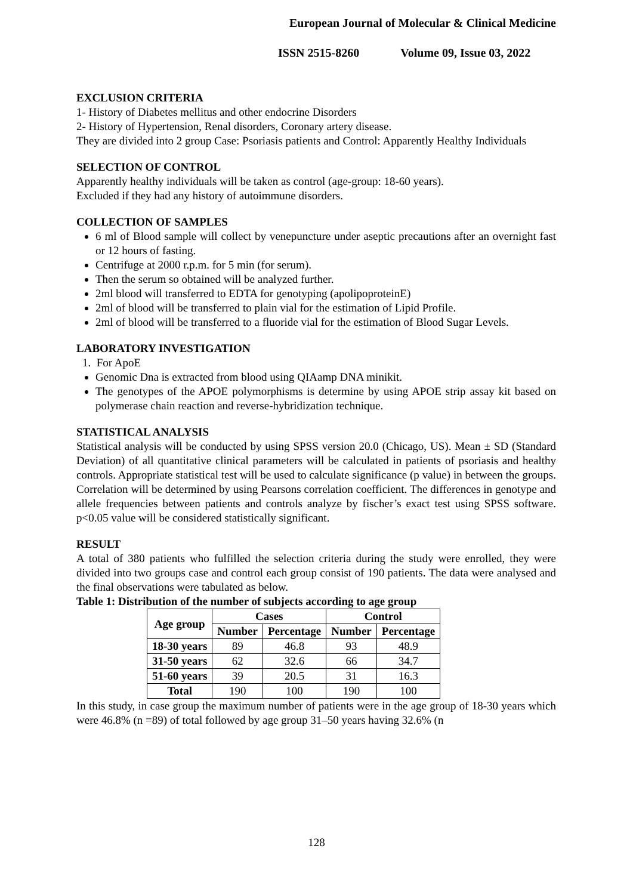European Journal of Molecular & Clinical Medicine
ISSN 2515-8260 Volume 09, Issue 03, 2022
EXCLUSION CRITERIA
1- History of Diabetes mellitus and other endocrine Disorders
2- History of Hypertension, Renal disorders, Coronary artery disease.
They are divided into 2 group Case: Psoriasis patients and Control: Apparently Healthy Individuals
SELECTION OF CONTROL
Apparently healthy individuals will be taken as control (age-group: 18-60 years).
Excluded if they had any history of autoimmune disorders.
COLLECTION OF SAMPLES
6 ml of Blood sample will collect by venepuncture under aseptic precautions after an overnight fast or 12 hours of fasting.
Centrifuge at 2000 r.p.m. for 5 min (for serum).
Then the serum so obtained will be analyzed further.
2ml blood will transferred to EDTA for genotyping (apolipoproteinE)
2ml of blood will be transferred to plain vial for the estimation of Lipid Profile.
2ml of blood will be transferred to a fluoride vial for the estimation of Blood Sugar Levels.
LABORATORY INVESTIGATION
1. For ApoE
Genomic Dna is extracted from blood using QIAamp DNA minikit.
The genotypes of the APOE polymorphisms is determine by using APOE strip assay kit based on polymerase chain reaction and reverse-hybridization technique.
STATISTICAL ANALYSIS
Statistical analysis will be conducted by using SPSS version 20.0 (Chicago, US). Mean ± SD (Standard Deviation) of all quantitative clinical parameters will be calculated in patients of psoriasis and healthy controls. Appropriate statistical test will be used to calculate significance (p value) in between the groups. Correlation will be determined by using Pearsons correlation coefficient. The differences in genotype and allele frequencies between patients and controls analyze by fischer’s exact test using SPSS software. p<0.05 value will be considered statistically significant.
RESULT
A total of 380 patients who fulfilled the selection criteria during the study were enrolled, they were divided into two groups case and control each group consist of 190 patients. The data were analysed and the final observations were tabulated as below.
Table 1: Distribution of the number of subjects according to age group
| Age group | Cases | | Control | |
| --- | --- | --- | --- | --- |
| | Number | Percentage | Number | Percentage |
| 18-30 years | 89 | 46.8 | 93 | 48.9 |
| 31-50 years | 62 | 32.6 | 66 | 34.7 |
| 51-60 years | 39 | 20.5 | 31 | 16.3 |
| Total | 190 | 100 | 190 | 100 |
In this study, in case group the maximum number of patients were in the age group of 18-30 years which were 46.8% (n =89) of total followed by age group 31–50 years having 32.6% (n
128